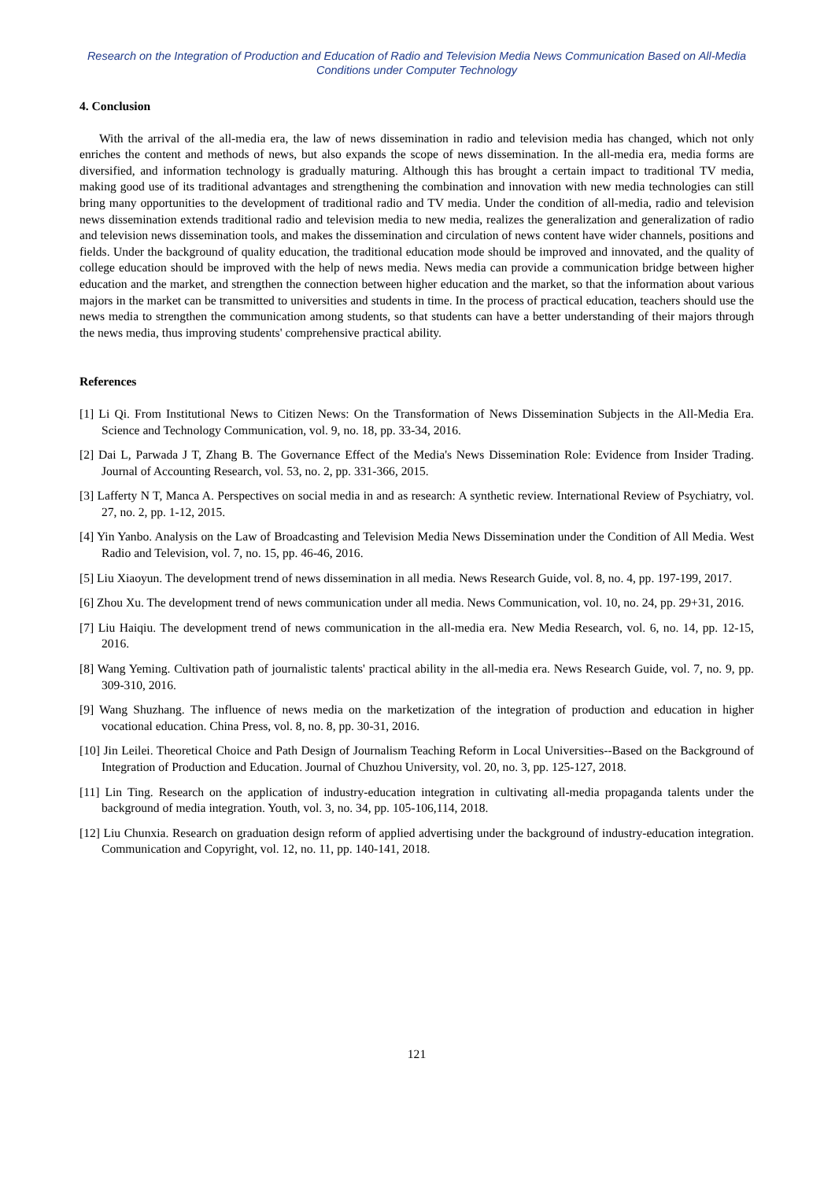Research on the Integration of Production and Education of Radio and Television Media News Communication Based on All-Media Conditions under Computer Technology
4. Conclusion
With the arrival of the all-media era, the law of news dissemination in radio and television media has changed, which not only enriches the content and methods of news, but also expands the scope of news dissemination. In the all-media era, media forms are diversified, and information technology is gradually maturing. Although this has brought a certain impact to traditional TV media, making good use of its traditional advantages and strengthening the combination and innovation with new media technologies can still bring many opportunities to the development of traditional radio and TV media. Under the condition of all-media, radio and television news dissemination extends traditional radio and television media to new media, realizes the generalization and generalization of radio and television news dissemination tools, and makes the dissemination and circulation of news content have wider channels, positions and fields. Under the background of quality education, the traditional education mode should be improved and innovated, and the quality of college education should be improved with the help of news media. News media can provide a communication bridge between higher education and the market, and strengthen the connection between higher education and the market, so that the information about various majors in the market can be transmitted to universities and students in time. In the process of practical education, teachers should use the news media to strengthen the communication among students, so that students can have a better understanding of their majors through the news media, thus improving students' comprehensive practical ability.
References
[1] Li Qi. From Institutional News to Citizen News: On the Transformation of News Dissemination Subjects in the All-Media Era. Science and Technology Communication, vol. 9, no. 18, pp. 33-34, 2016.
[2] Dai L, Parwada J T, Zhang B. The Governance Effect of the Media's News Dissemination Role: Evidence from Insider Trading. Journal of Accounting Research, vol. 53, no. 2, pp. 331-366, 2015.
[3] Lafferty N T, Manca A. Perspectives on social media in and as research: A synthetic review. International Review of Psychiatry, vol. 27, no. 2, pp. 1-12, 2015.
[4] Yin Yanbo. Analysis on the Law of Broadcasting and Television Media News Dissemination under the Condition of All Media. West Radio and Television, vol. 7, no. 15, pp. 46-46, 2016.
[5] Liu Xiaoyun. The development trend of news dissemination in all media. News Research Guide, vol. 8, no. 4, pp. 197-199, 2017.
[6] Zhou Xu. The development trend of news communication under all media. News Communication, vol. 10, no. 24, pp. 29+31, 2016.
[7] Liu Haiqiu. The development trend of news communication in the all-media era. New Media Research, vol. 6, no. 14, pp. 12-15, 2016.
[8] Wang Yeming. Cultivation path of journalistic talents' practical ability in the all-media era. News Research Guide, vol. 7, no. 9, pp. 309-310, 2016.
[9] Wang Shuzhang. The influence of news media on the marketization of the integration of production and education in higher vocational education. China Press, vol. 8, no. 8, pp. 30-31, 2016.
[10] Jin Leilei. Theoretical Choice and Path Design of Journalism Teaching Reform in Local Universities--Based on the Background of Integration of Production and Education. Journal of Chuzhou University, vol. 20, no. 3, pp. 125-127, 2018.
[11] Lin Ting. Research on the application of industry-education integration in cultivating all-media propaganda talents under the background of media integration. Youth, vol. 3, no. 34, pp. 105-106,114, 2018.
[12] Liu Chunxia. Research on graduation design reform of applied advertising under the background of industry-education integration. Communication and Copyright, vol. 12, no. 11, pp. 140-141, 2018.
121